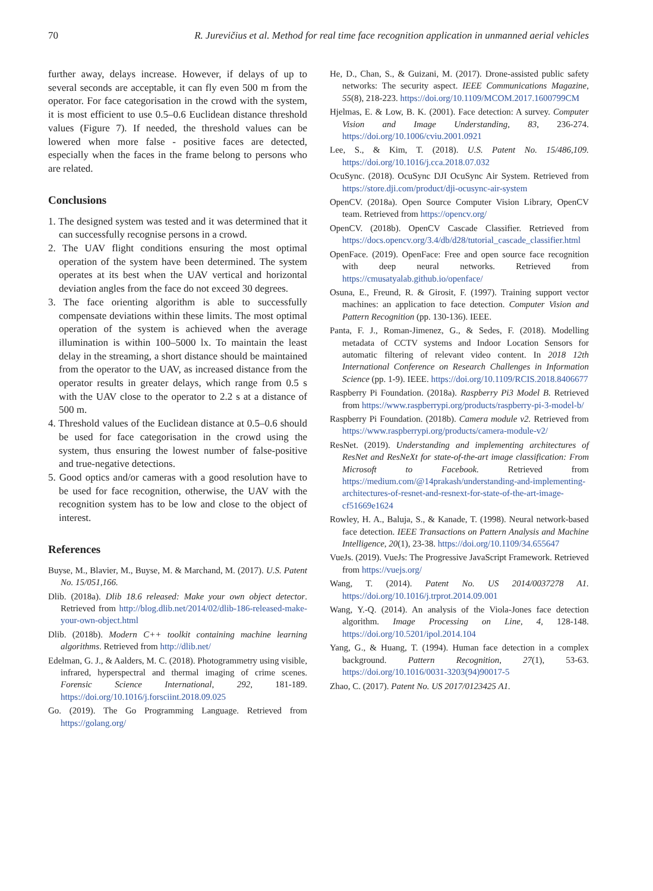70 R. Jurevičius et al. Method for real time face recognition application in unmanned aerial vehicles
further away, delays increase. However, if delays of up to several seconds are acceptable, it can fly even 500 m from the operator. For face categorisation in the crowd with the system, it is most efficient to use 0.5–0.6 Euclidean distance threshold values (Figure 7). If needed, the threshold values can be lowered when more false - positive faces are detected, especially when the faces in the frame belong to persons who are related.
Conclusions
1. The designed system was tested and it was determined that it can successfully recognise persons in a crowd.
2. The UAV flight conditions ensuring the most optimal operation of the system have been determined. The system operates at its best when the UAV vertical and horizontal deviation angles from the face do not exceed 30 degrees.
3. The face orienting algorithm is able to successfully compensate deviations within these limits. The most optimal operation of the system is achieved when the average illumination is within 100–5000 lx. To maintain the least delay in the streaming, a short distance should be maintained from the operator to the UAV, as increased distance from the operator results in greater delays, which range from 0.5 s with the UAV close to the operator to 2.2 s at a distance of 500 m.
4. Threshold values of the Euclidean distance at 0.5–0.6 should be used for face categorisation in the crowd using the system, thus ensuring the lowest number of false-positive and true-negative detections.
5. Good optics and/or cameras with a good resolution have to be used for face recognition, otherwise, the UAV with the recognition system has to be low and close to the object of interest.
References
Buyse, M., Blavier, M., Buyse, M. & Marchand, M. (2017). U.S. Patent No. 15/051,166.
Dlib. (2018a). Dlib 18.6 released: Make your own object detector. Retrieved from http://blog.dlib.net/2014/02/dlib-186-released-make-your-own-object.html
Dlib. (2018b). Modern C++ toolkit containing machine learning algorithms. Retrieved from http://dlib.net/
Edelman, G. J., & Aalders, M. C. (2018). Photogrammetry using visible, infrared, hyperspectral and thermal imaging of crime scenes. Forensic Science International, 292, 181-189. https://doi.org/10.1016/j.forsciint.2018.09.025
Go. (2019). The Go Programming Language. Retrieved from https://golang.org/
He, D., Chan, S., & Guizani, M. (2017). Drone-assisted public safety networks: The security aspect. IEEE Communications Magazine, 55(8), 218-223. https://doi.org/10.1109/MCOM.2017.1600799CM
Hjelmas, E. & Low, B. K. (2001). Face detection: A survey. Computer Vision and Image Understanding, 83, 236-274. https://doi.org/10.1006/cviu.2001.0921
Lee, S., & Kim, T. (2018). U.S. Patent No. 15/486,109. https://doi.org/10.1016/j.cca.2018.07.032
OcuSync. (2018). OcuSync DJI OcuSync Air System. Retrieved from https://store.dji.com/product/dji-ocusync-air-system
OpenCV. (2018a). Open Source Computer Vision Library, OpenCV team. Retrieved from https://opencv.org/
OpenCV. (2018b). OpenCV Cascade Classifier. Retrieved from https://docs.opencv.org/3.4/db/d28/tutorial_cascade_classifier.html
OpenFace. (2019). OpenFace: Free and open source face recognition with deep neural networks. Retrieved from https://cmusatyalab.github.io/openface/
Osuna, E., Freund, R. & Girosit, F. (1997). Training support vector machines: an application to face detection. Computer Vision and Pattern Recognition (pp. 130-136). IEEE.
Panta, F. J., Roman-Jimenez, G., & Sedes, F. (2018). Modelling metadata of CCTV systems and Indoor Location Sensors for automatic filtering of relevant video content. In 2018 12th International Conference on Research Challenges in Information Science (pp. 1-9). IEEE. https://doi.org/10.1109/RCIS.2018.8406677
Raspberry Pi Foundation. (2018a). Raspberry Pi3 Model B. Retrieved from https://www.raspberrypi.org/products/raspberry-pi-3-model-b/
Raspberry Pi Foundation. (2018b). Camera module v2. Retrieved from https://www.raspberrypi.org/products/camera-module-v2/
ResNet. (2019). Understanding and implementing architectures of ResNet and ResNeXt for state-of-the-art image classification: From Microsoft to Facebook. Retrieved from https://medium.com/@14prakash/understanding-and-implementing-architectures-of-resnet-and-resnext-for-state-of-the-art-image-cf51669e1624
Rowley, H. A., Baluja, S., & Kanade, T. (1998). Neural network-based face detection. IEEE Transactions on Pattern Analysis and Machine Intelligence, 20(1), 23-38. https://doi.org/10.1109/34.655647
VueJs. (2019). VueJs: The Progressive JavaScript Framework. Retrieved from https://vuejs.org/
Wang, T. (2014). Patent No. US 2014/0037278 A1. https://doi.org/10.1016/j.trprot.2014.09.001
Wang, Y.-Q. (2014). An analysis of the Viola-Jones face detection algorithm. Image Processing on Line, 4, 128-148. https://doi.org/10.5201/ipol.2014.104
Yang, G., & Huang, T. (1994). Human face detection in a complex background. Pattern Recognition, 27(1), 53-63. https://doi.org/10.1016/0031-3203(94)90017-5
Zhao, C. (2017). Patent No. US 2017/0123425 A1.